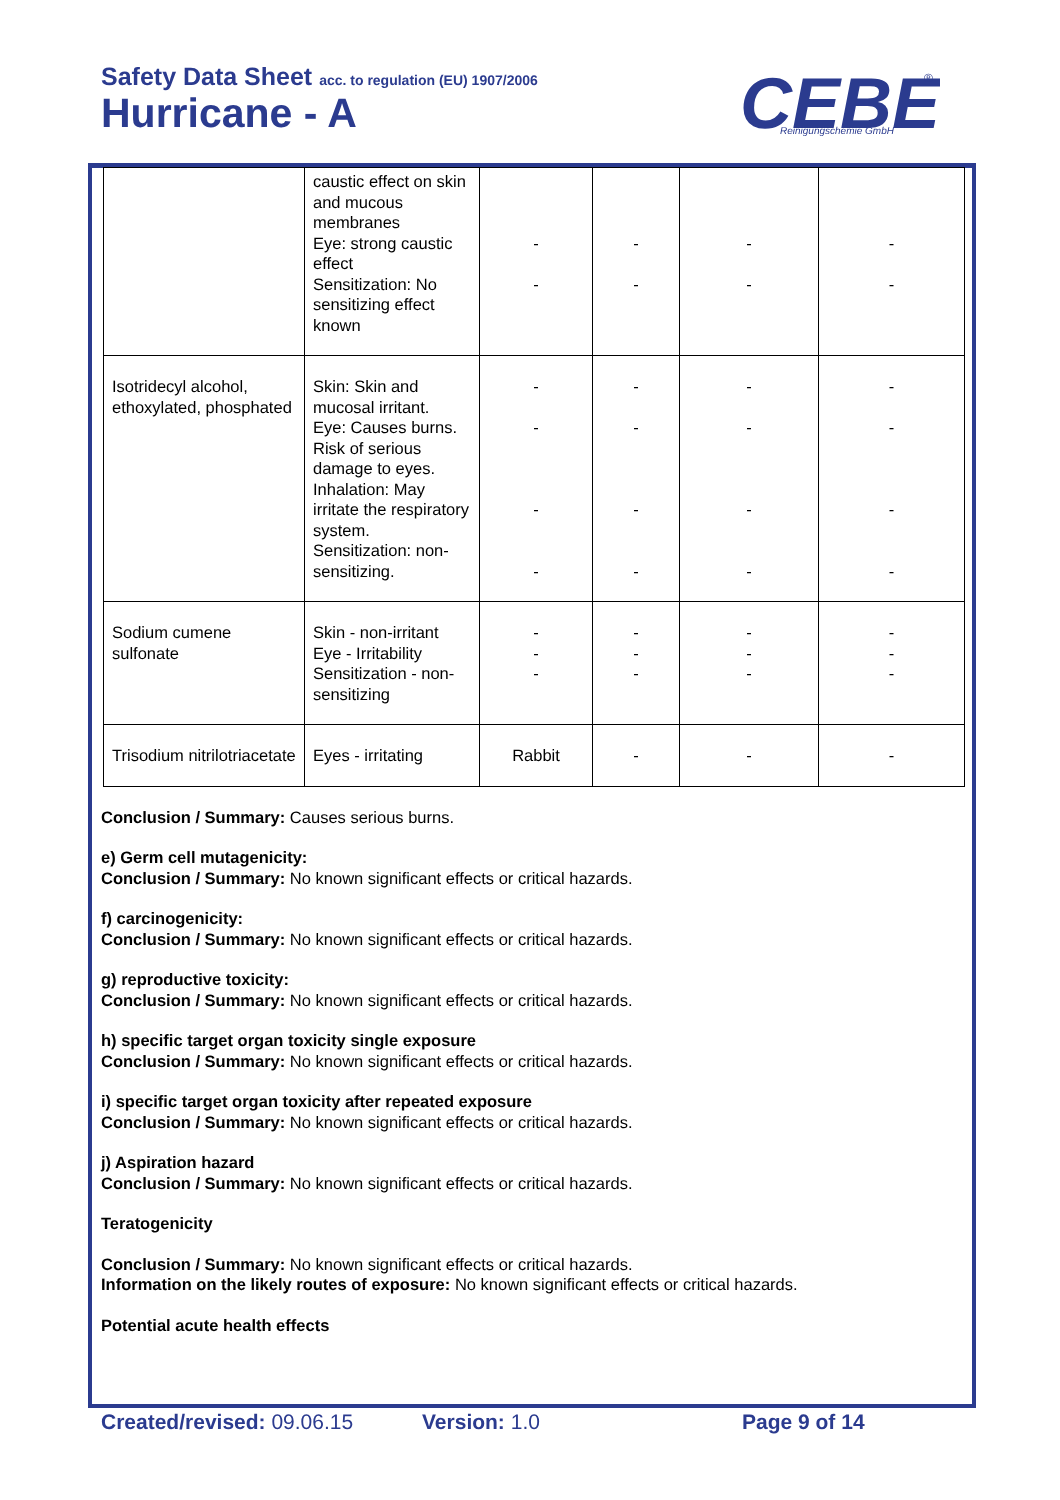Safety Data Sheet acc. to regulation (EU) 1907/2006
Hurricane - A
CEBE
Reinigungschemie GmbH
®
| | caustic effect on skin and mucous membranes Eye: strong caustic effect Sensitization: No sensitizing effect known | - - | - - | - - | - - |
| Isotridecyl alcohol, ethoxylated, phosphated | Skin: Skin and mucosal irritant. Eye: Causes burns. Risk of serious damage to eyes. Inhalation: May irritate the respiratory system. Sensitization: non-sensitizing. | - - - - | - - - - | - - - - | - - - - |
| Sodium cumene sulfonate | Skin - non-irritant Eye - Irritability Sensitization - non-sensitizing | - - - | - - - | - - - | - - - |
| Trisodium nitrilotriacetate | Eyes - irritating | Rabbit | - | - | - |
Conclusion / Summary: Causes serious burns.
e) Germ cell mutagenicity:
Conclusion / Summary: No known significant effects or critical hazards.
f) carcinogenicity:
Conclusion / Summary: No known significant effects or critical hazards.
g) reproductive toxicity:
Conclusion / Summary: No known significant effects or critical hazards.
h) specific target organ toxicity single exposure
Conclusion / Summary: No known significant effects or critical hazards.
i) specific target organ toxicity after repeated exposure
Conclusion / Summary: No known significant effects or critical hazards.
j) Aspiration hazard
Conclusion / Summary: No known significant effects or critical hazards.
Teratogenicity
Conclusion / Summary: No known significant effects or critical hazards.
Information on the likely routes of exposure: No known significant effects or critical hazards.
Potential acute health effects
Created/revised: 09.06.15 Version: 1.0 Page 9 of 14